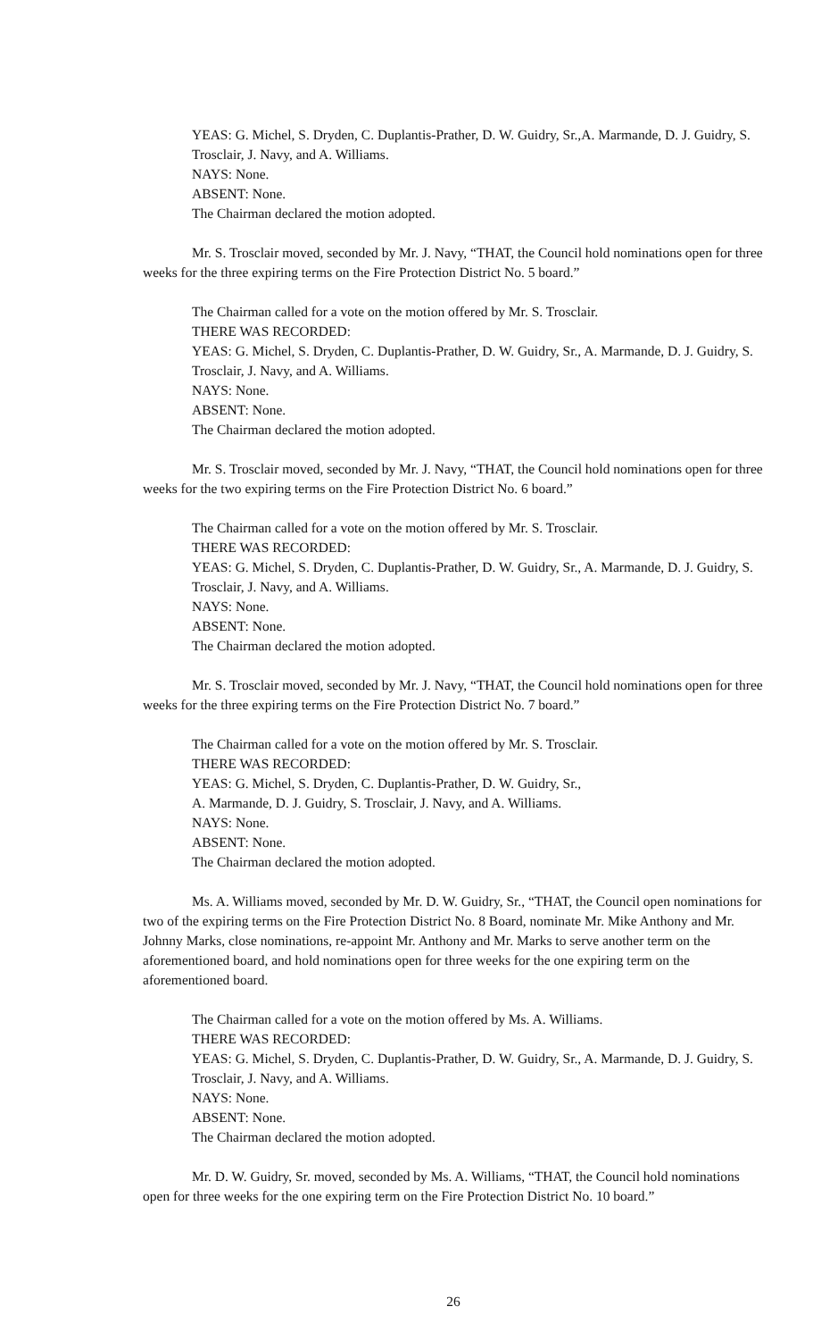YEAS: G. Michel, S. Dryden, C. Duplantis-Prather, D. W. Guidry, Sr.,A. Marmande, D. J. Guidry, S. Trosclair, J. Navy, and A. Williams.
NAYS: None.
ABSENT: None.
The Chairman declared the motion adopted.
Mr. S. Trosclair moved, seconded by Mr. J. Navy, “THAT, the Council hold nominations open for three weeks for the three expiring terms on the Fire Protection District No. 5 board.”
The Chairman called for a vote on the motion offered by Mr. S. Trosclair.
THERE WAS RECORDED:
YEAS: G. Michel, S. Dryden, C. Duplantis-Prather, D. W. Guidry, Sr., A. Marmande, D. J. Guidry, S. Trosclair, J. Navy, and A. Williams.
NAYS: None.
ABSENT: None.
The Chairman declared the motion adopted.
Mr. S. Trosclair moved, seconded by Mr. J. Navy, “THAT, the Council hold nominations open for three weeks for the two expiring terms on the Fire Protection District No. 6 board.”
The Chairman called for a vote on the motion offered by Mr. S. Trosclair.
THERE WAS RECORDED:
YEAS: G. Michel, S. Dryden, C. Duplantis-Prather, D. W. Guidry, Sr., A. Marmande, D. J. Guidry, S. Trosclair, J. Navy, and A. Williams.
NAYS: None.
ABSENT: None.
The Chairman declared the motion adopted.
Mr. S. Trosclair moved, seconded by Mr. J. Navy, “THAT, the Council hold nominations open for three weeks for the three expiring terms on the Fire Protection District No. 7 board.”
The Chairman called for a vote on the motion offered by Mr. S. Trosclair.
THERE WAS RECORDED:
YEAS: G. Michel, S. Dryden, C. Duplantis-Prather, D. W. Guidry, Sr.,
A. Marmande, D. J. Guidry, S. Trosclair, J. Navy, and A. Williams.
NAYS: None.
ABSENT: None.
The Chairman declared the motion adopted.
Ms. A. Williams moved, seconded by Mr. D. W. Guidry, Sr., “THAT, the Council open nominations for two of the expiring terms on the Fire Protection District No. 8 Board, nominate Mr. Mike Anthony and Mr. Johnny Marks, close nominations, re-appoint Mr. Anthony and Mr. Marks to serve another term on the aforementioned board, and hold nominations open for three weeks for the one expiring term on the aforementioned board.
The Chairman called for a vote on the motion offered by Ms. A. Williams.
THERE WAS RECORDED:
YEAS: G. Michel, S. Dryden, C. Duplantis-Prather, D. W. Guidry, Sr., A. Marmande, D. J. Guidry, S. Trosclair, J. Navy, and A. Williams.
NAYS: None.
ABSENT: None.
The Chairman declared the motion adopted.
Mr. D. W. Guidry, Sr. moved, seconded by Ms. A. Williams, “THAT, the Council hold nominations open for three weeks for the one expiring term on the Fire Protection District No. 10 board.”
26